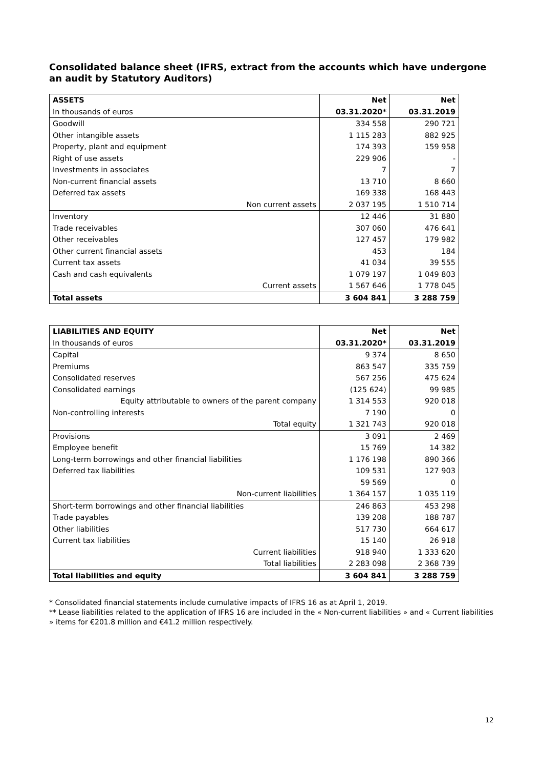Consolidated balance sheet (IFRS, extract from the accounts which have undergone an audit by Statutory Auditors)
| ASSETS | Net | Net |
| In thousands of euros | 03.31.2020* | 03.31.2019 |
| Goodwill | 334 558 | 290 721 |
| Other intangible assets | 1 115 283 | 882 925 |
| Property, plant and equipment | 174 393 | 159 958 |
| Right of use assets | 229 906 | - |
| Investments in associates | 7 | 7 |
| Non-current financial assets | 13 710 | 8 660 |
| Deferred tax assets | 169 338 | 168 443 |
| Non current assets | 2 037 195 | 1 510 714 |
| Inventory | 12 446 | 31 880 |
| Trade receivables | 307 060 | 476 641 |
| Other receivables | 127 457 | 179 982 |
| Other current financial assets | 453 | 184 |
| Current tax assets | 41 034 | 39 555 |
| Cash and cash equivalents | 1 079 197 | 1 049 803 |
| Current assets | 1 567 646 | 1 778 045 |
| Total assets | 3 604 841 | 3 288 759 |
| LIABILITIES AND EQUITY | Net | Net |
| In thousands of euros | 03.31.2020* | 03.31.2019 |
| Capital | 9 374 | 8 650 |
| Premiums | 863 547 | 335 759 |
| Consolidated reserves | 567 256 | 475 624 |
| Consolidated earnings | (125 624) | 99 985 |
| Equity attributable to owners of the parent company | 1 314 553 | 920 018 |
| Non-controlling interests | 7 190 | 0 |
| Total equity | 1 321 743 | 920 018 |
| Provisions | 3 091 | 2 469 |
| Employee benefit | 15 769 | 14 382 |
| Long-term borrowings and other financial liabilities | 1 176 198 | 890 366 |
| Deferred tax liabilities | 109 531 | 127 903 |
| | 59 569 | 0 |
| Non-current liabilities | 1 364 157 | 1 035 119 |
| Short-term borrowings and other financial liabilities | 246 863 | 453 298 |
| Trade payables | 139 208 | 188 787 |
| Other liabilities | 517 730 | 664 617 |
| Current tax liabilities | 15 140 | 26 918 |
| Current liabilities | 918 940 | 1 333 620 |
| Total liabilities | 2 283 098 | 2 368 739 |
| Total liabilities and equity | 3 604 841 | 3 288 759 |
* Consolidated financial statements include cumulative impacts of IFRS 16 as at April 1, 2019.
** Lease liabilities related to the application of IFRS 16 are included in the « Non-current liabilities » and « Current liabilities » items for €201.8 million and €41.2 million respectively.
12